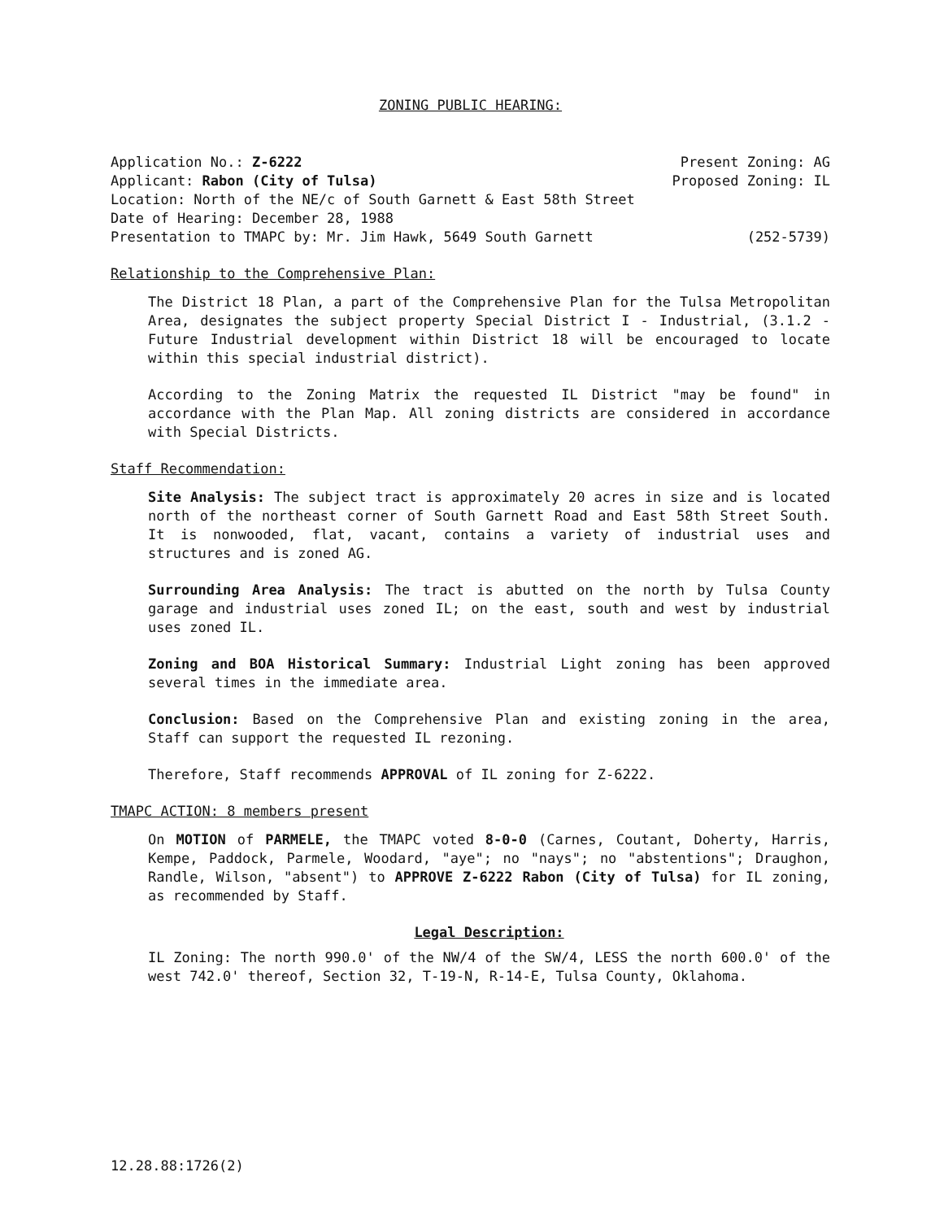ZONING PUBLIC HEARING:
Application No.: Z-6222 Present Zoning: AG
Applicant: Rabon (City of Tulsa) Proposed Zoning: IL
Location: North of the NE/c of South Garnett & East 58th Street
Date of Hearing: December 28, 1988
Presentation to TMAPC by: Mr. Jim Hawk, 5649 South Garnett (252-5739)
Relationship to the Comprehensive Plan:
The District 18 Plan, a part of the Comprehensive Plan for the Tulsa Metropolitan Area, designates the subject property Special District I - Industrial, (3.1.2 - Future Industrial development within District 18 will be encouraged to locate within this special industrial district).
According to the Zoning Matrix the requested IL District "may be found" in accordance with the Plan Map. All zoning districts are considered in accordance with Special Districts.
Staff Recommendation:
Site Analysis: The subject tract is approximately 20 acres in size and is located north of the northeast corner of South Garnett Road and East 58th Street South. It is nonwooded, flat, vacant, contains a variety of industrial uses and structures and is zoned AG.
Surrounding Area Analysis: The tract is abutted on the north by Tulsa County garage and industrial uses zoned IL; on the east, south and west by industrial uses zoned IL.
Zoning and BOA Historical Summary: Industrial Light zoning has been approved several times in the immediate area.
Conclusion: Based on the Comprehensive Plan and existing zoning in the area, Staff can support the requested IL rezoning.
Therefore, Staff recommends APPROVAL of IL zoning for Z-6222.
TMAPC ACTION: 8 members present
On MOTION of PARMELE, the TMAPC voted 8-0-0 (Carnes, Coutant, Doherty, Harris, Kempe, Paddock, Parmele, Woodard, "aye"; no "nays"; no "abstentions"; Draughon, Randle, Wilson, "absent") to APPROVE Z-6222 Rabon (City of Tulsa) for IL zoning, as recommended by Staff.
Legal Description:
IL Zoning: The north 990.0' of the NW/4 of the SW/4, LESS the north 600.0' of the west 742.0' thereof, Section 32, T-19-N, R-14-E, Tulsa County, Oklahoma.
12.28.88:1726(2)